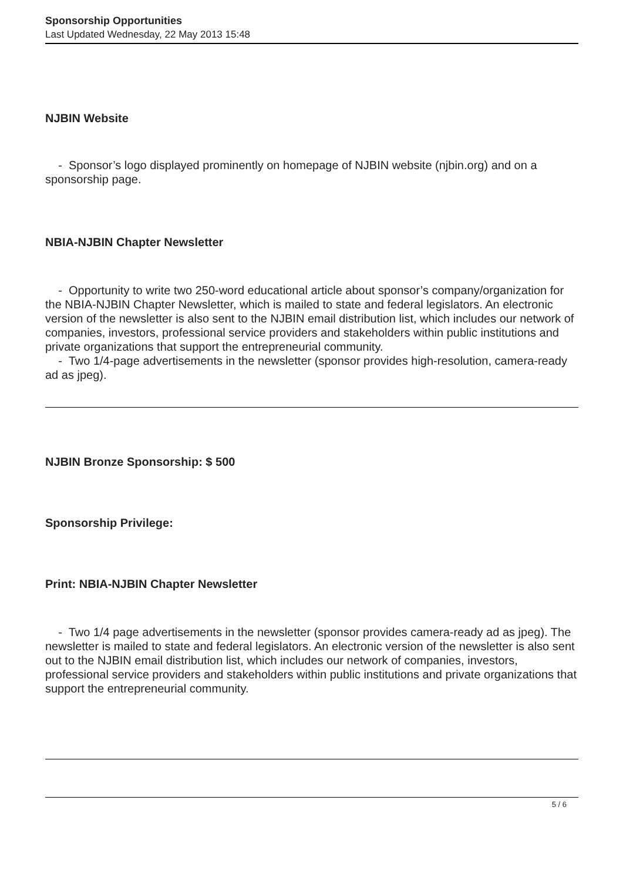Sponsorship Opportunities
Last Updated Wednesday, 22 May 2013 15:48
NJBIN Website
- Sponsor’s logo displayed prominently on homepage of NJBIN website (njbin.org) and on a sponsorship page.
NBIA-NJBIN Chapter Newsletter
- Opportunity to write two 250-word educational article about sponsor’s company/organization for the NBIA-NJBIN Chapter Newsletter, which is mailed to state and federal legislators. An electronic version of the newsletter is also sent to the NJBIN email distribution list, which includes our network of companies, investors, professional service providers and stakeholders within public institutions and private organizations that support the entrepreneurial community.
- Two 1/4-page advertisements in the newsletter (sponsor provides high-resolution, camera-ready ad as jpeg).
NJBIN Bronze Sponsorship: $ 500
Sponsorship Privilege:
Print: NBIA-NJBIN Chapter Newsletter
- Two 1/4 page advertisements in the newsletter (sponsor provides camera-ready ad as jpeg). The newsletter is mailed to state and federal legislators. An electronic version of the newsletter is also sent out to the NJBIN email distribution list, which includes our network of companies, investors, professional service providers and stakeholders within public institutions and private organizations that support the entrepreneurial community.
5 / 6